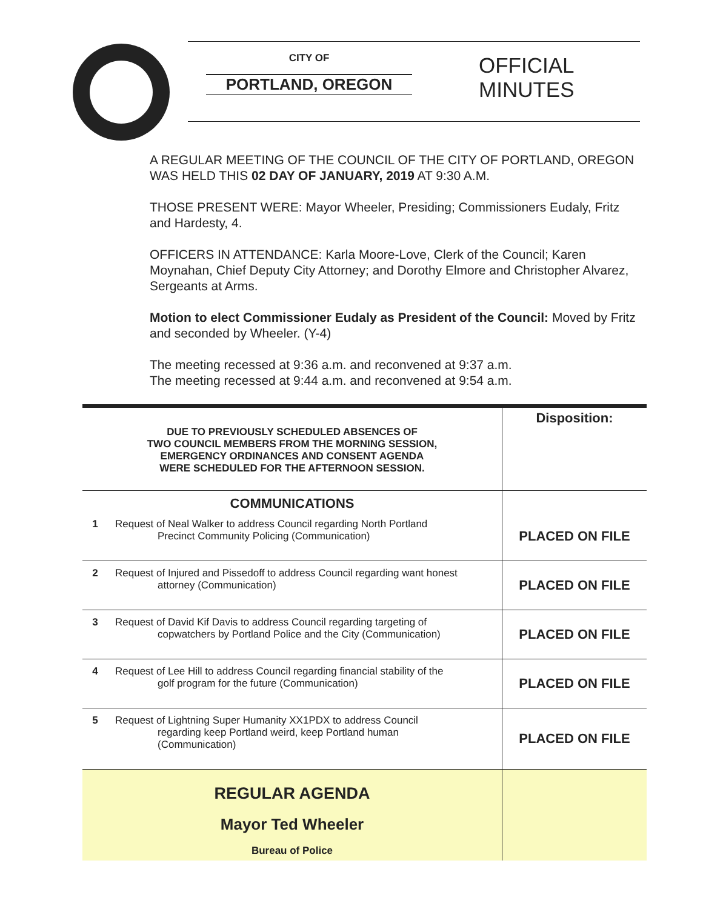CITY OF
PORTLAND, OREGON
OFFICIAL
MINUTES
A REGULAR MEETING OF THE COUNCIL OF THE CITY OF PORTLAND, OREGON WAS HELD THIS 02 DAY OF JANUARY, 2019 AT 9:30 A.M.
THOSE PRESENT WERE: Mayor Wheeler, Presiding; Commissioners Eudaly, Fritz and Hardesty, 4.
OFFICERS IN ATTENDANCE: Karla Moore-Love, Clerk of the Council; Karen Moynahan, Chief Deputy City Attorney; and Dorothy Elmore and Christopher Alvarez, Sergeants at Arms.
Motion to elect Commissioner Eudaly as President of the Council: Moved by Fritz and seconded by Wheeler. (Y-4)
The meeting recessed at 9:36 a.m. and reconvened at 9:37 a.m.
The meeting recessed at 9:44 a.m. and reconvened at 9:54 a.m.
| DUE TO PREVIOUSLY SCHEDULED ABSENCES OF TWO COUNCIL MEMBERS FROM THE MORNING SESSION, EMERGENCY ORDINANCES AND CONSENT AGENDA WERE SCHEDULED FOR THE AFTERNOON SESSION. | | Disposition: |
| COMMUNICATIONS | | |
| 1 | Request of Neal Walker to address Council regarding North Portland Precinct Community Policing (Communication) | PLACED ON FILE |
| 2 | Request of Injured and Pissedoff to address Council regarding want honest attorney (Communication) | PLACED ON FILE |
| 3 | Request of David Kif Davis to address Council regarding targeting of copwatchers by Portland Police and the City (Communication) | PLACED ON FILE |
| 4 | Request of Lee Hill to address Council regarding financial stability of the golf program for the future (Communication) | PLACED ON FILE |
| 5 | Request of Lightning Super Humanity XX1PDX to address Council regarding keep Portland weird, keep Portland human (Communication) | PLACED ON FILE |
| REGULAR AGENDA Mayor Ted Wheeler Bureau of Police | | |